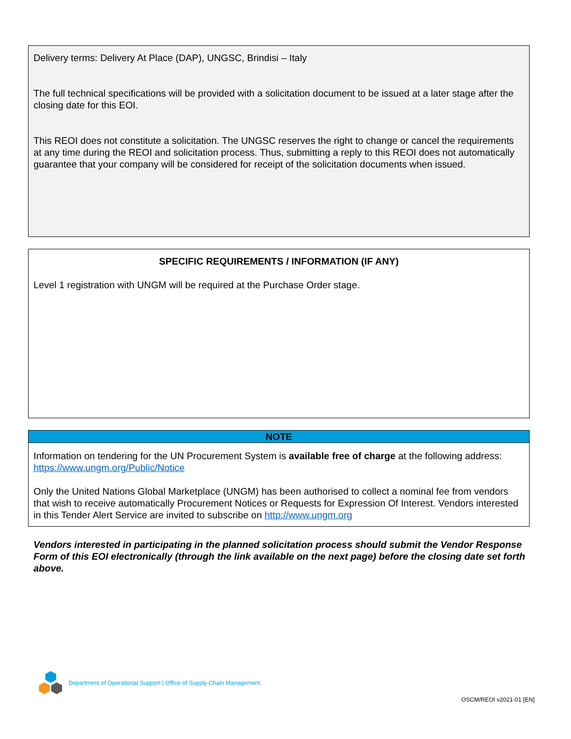Delivery terms: Delivery At Place (DAP), UNGSC, Brindisi – Italy
The full technical specifications will be provided with a solicitation document to be issued at a later stage after the closing date for this EOI.
This REOI does not constitute a solicitation. The UNGSC reserves the right to change or cancel the requirements at any time during the REOI and solicitation process. Thus, submitting a reply to this REOI does not automatically guarantee that your company will be considered for receipt of the solicitation documents when issued.
SPECIFIC REQUIREMENTS / INFORMATION (IF ANY)
Level 1 registration with UNGM will be required at the Purchase Order stage.
NOTE
Information on tendering for the UN Procurement System is available free of charge at the following address: https://www.ungm.org/Public/Notice
Only the United Nations Global Marketplace (UNGM) has been authorised to collect a nominal fee from vendors that wish to receive automatically Procurement Notices or Requests for Expression Of Interest. Vendors interested in this Tender Alert Service are invited to subscribe on http://www.ungm.org
Vendors interested in participating in the planned solicitation process should submit the Vendor Response Form of this EOI electronically (through the link available on the next page) before the closing date set forth above.
Department of Operational Support | Office of Supply Chain Management.
OSCM/REOI v2021-01 [EN]